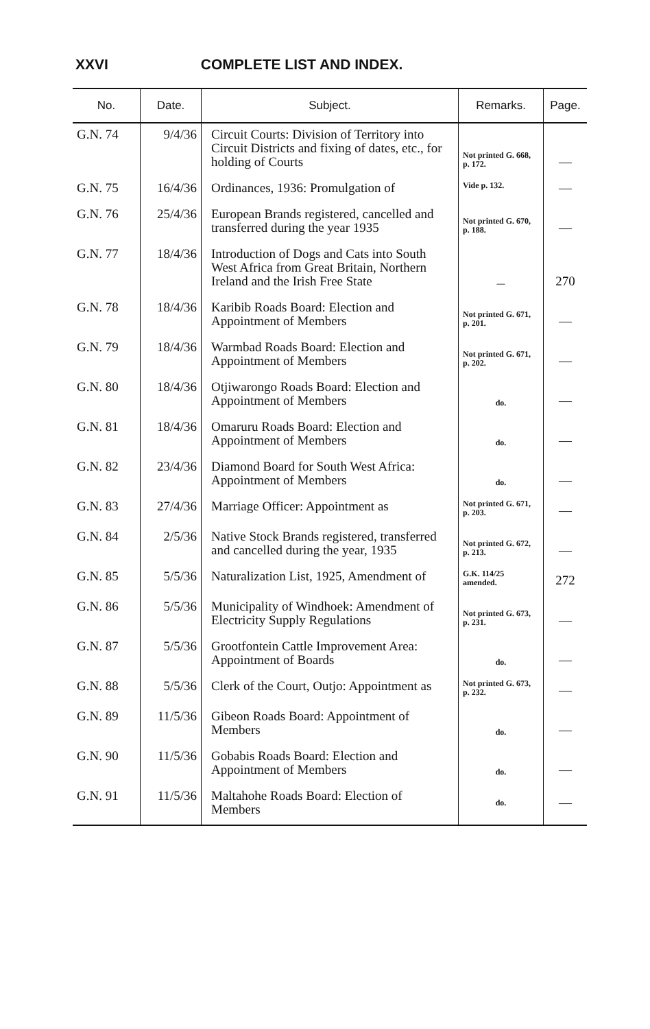XXVI COMPLETE LIST AND INDEX.
| No. | Date. | Subject. | Remarks. | Page. |
| --- | --- | --- | --- | --- |
| G.N. 74 | 9/4/36 | Circuit Courts: Division of Territory into Circuit Districts and fixing of dates, etc., for holding of Courts | Not printed G. 668, p. 172. | — |
| G.N. 75 | 16/4/36 | Ordinances, 1936: Promulgation of | Vide p. 132. | — |
| G.N. 76 | 25/4/36 | European Brands registered, cancelled and transferred during the year 1935 | Not printed G. 670, p. 188. | — |
| G.N. 77 | 18/4/36 | Introduction of Dogs and Cats into South West Africa from Great Britain, Northern Ireland and the Irish Free State | — | 270 |
| G.N. 78 | 18/4/36 | Karibib Roads Board: Election and Appointment of Members | Not printed G. 671, p. 201. | — |
| G.N. 79 | 18/4/36 | Warmbad Roads Board: Election and Appointment of Members | Not printed G. 671, p. 202. | — |
| G.N. 80 | 18/4/36 | Otjiwarongo Roads Board: Election and Appointment of Members | do. | — |
| G.N. 81 | 18/4/36 | Omaruru Roads Board: Election and Appointment of Members | do. | — |
| G.N. 82 | 23/4/36 | Diamond Board for South West Africa: Appointment of Members | do. | — |
| G.N. 83 | 27/4/36 | Marriage Officer: Appointment as | Not printed G. 671, p. 203. | — |
| G.N. 84 | 2/5/36 | Native Stock Brands registered, transferred and cancelled during the year, 1935 | Not printed G. 672, p. 213. | — |
| G.N. 85 | 5/5/36 | Naturalization List, 1925, Amendment of | G.K. 114/25 amended. | 272 |
| G.N. 86 | 5/5/36 | Municipality of Windhoek: Amendment of Electricity Supply Regulations | Not printed G. 673, p. 231. | — |
| G.N. 87 | 5/5/36 | Grootfontein Cattle Improvement Area: Appointment of Boards | do. | — |
| G.N. 88 | 5/5/36 | Clerk of the Court, Outjo: Appointment as | Not printed G. 673, p. 232. | — |
| G.N. 89 | 11/5/36 | Gibeon Roads Board: Appointment of Members | do. | — |
| G.N. 90 | 11/5/36 | Gobabis Roads Board: Election and Appointment of Members | do. | — |
| G.N. 91 | 11/5/36 | Maltahohe Roads Board: Election of Members | do. | — |